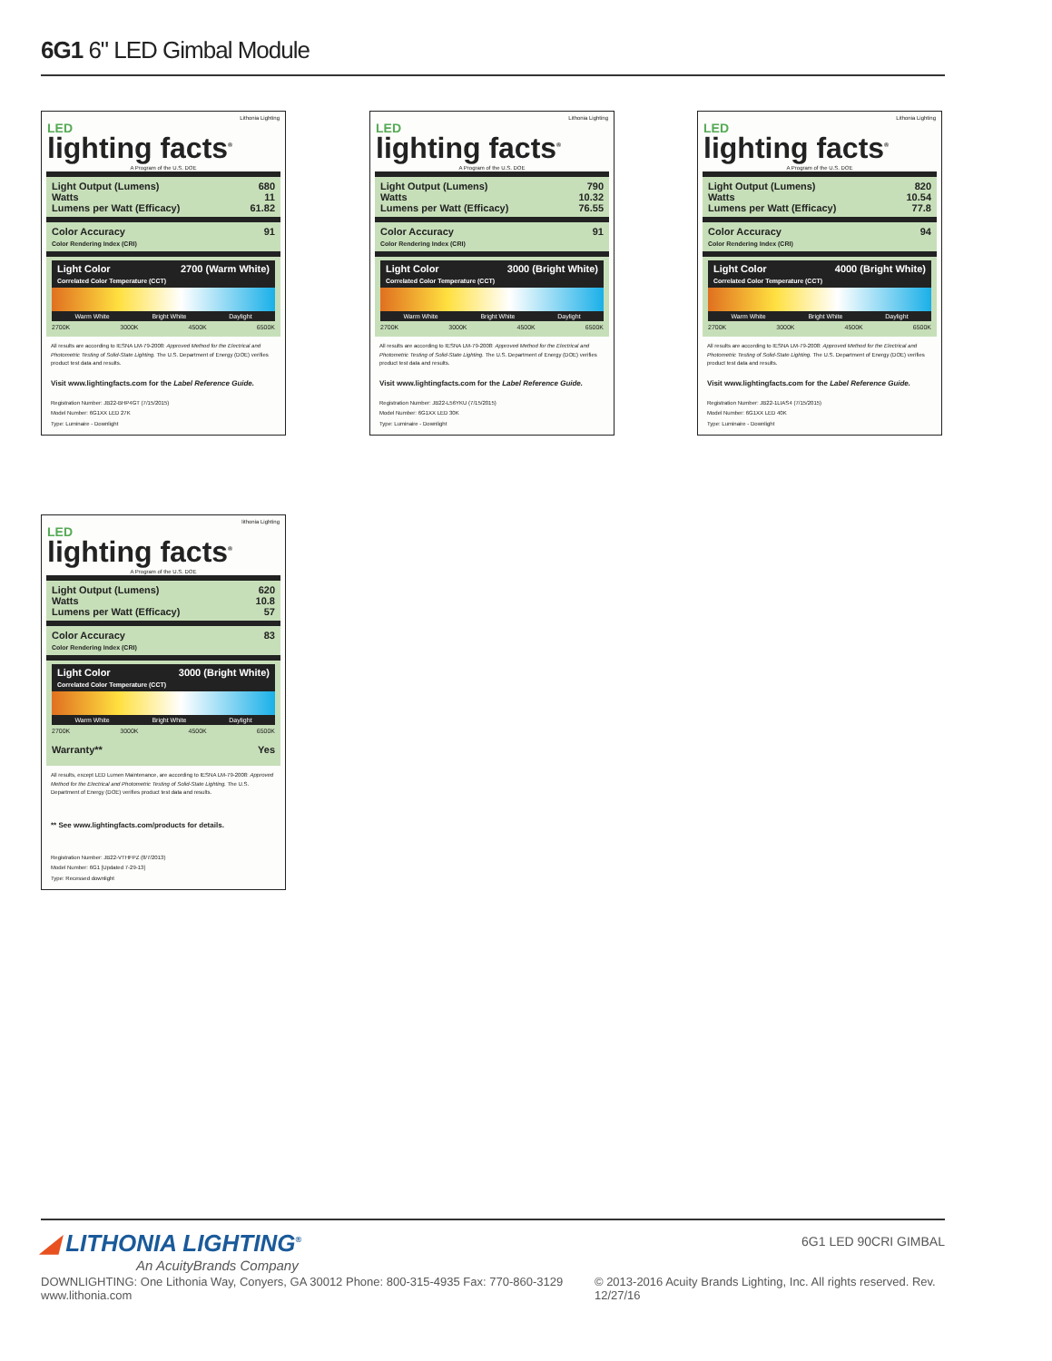6G1 6" LED Gimbal Module
Lithonia Lighting
LED
lighting facts<sup>®</sup>
A Program of the U.S. DOE
Light Output (Lumens) 680
Watts 11
Lumens per Watt (Efficacy) 61.82
Color Accuracy
Color Rendering Index (CRI) 91
Light Color
Correlated Color Temperature (CCT) 2700 (Warm White)
Warm White Bright White Daylight
2700K 3000K 4500K 6500K
All results are according to IESNA LM-79-2008: Approved Method for the Electrical and Photometric Testing of Solid-State Lighting. The U.S. Department of Energy (DOE) verifies product test data and results.
Visit www.lightingfacts.com for the Label Reference Guide.
Registration Number: JB22-BHP4GT (7/15/2015)
Model Number: 6G1XX LED 27K
Type: Luminaire - Downlight
Lithonia Lighting
LED
lighting facts<sup>®</sup>
A Program of the U.S. DOE
Light Output (Lumens) 790
Watts 10.32
Lumens per Watt (Efficacy) 76.55
Color Accuracy
Color Rendering Index (CRI) 91
Light Color
Correlated Color Temperature (CCT) 3000 (Bright White)
Warm White Bright White Daylight
2700K 3000K 4500K 6500K
All results are according to IESNA LM-79-2008: Approved Method for the Electrical and Photometric Testing of Solid-State Lighting. The U.S. Department of Energy (DOE) verifies product test data and results.
Visit www.lightingfacts.com for the Label Reference Guide.
Registration Number: JB22-L56YKU (7/15/2015)
Model Number: 6G1XX LED 30K
Type: Luminaire - Downlight
Lithonia Lighting
LED
lighting facts<sup>®</sup>
A Program of the U.S. DOE
Light Output (Lumens) 820
Watts 10.54
Lumens per Watt (Efficacy) 77.8
Color Accuracy
Color Rendering Index (CRI) 94
Light Color
Correlated Color Temperature (CCT) 4000 (Bright White)
Warm White Bright White Daylight
2700K 3000K 4500K 6500K
All results are according to IESNA LM-79-2008: Approved Method for the Electrical and Photometric Testing of Solid-State Lighting. The U.S. Department of Energy (DOE) verifies product test data and results.
Visit www.lightingfacts.com for the Label Reference Guide.
Registration Number: JB22-1LIAS4 (7/15/2015)
Model Number: 6G1XX LED 40K
Type: Luminaire - Downlight
lithonia Lighting
LED
lighting facts<sup>®</sup>
A Program of the U.S. DOE
Light Output (Lumens) 620
Watts 10.8
Lumens per Watt (Efficacy) 57
Color Accuracy
Color Rendering Index (CRI) 83
Light Color
Correlated Color Temperature (CCT) 3000 (Bright White)
Warm White Bright White Daylight
2700K 3000K 4500K 6500K
Warranty** Yes
All results, except LED Lumen Maintenance, are according to IESNA LM-79-2008: Approved Method for the Electrical and Photometric Testing of Solid-State Lighting. The U.S. Department of Energy (DOE) verifies product test data and results.
** See www.lightingfacts.com/products for details.
Registration Number: JB22-VTHFPZ (8/7/2013)
Model Number: 6G1 [Updated 7-29-13]
Type: Recessed downlight
◢ LITHONIA LIGHTING<sup>®</sup>
An AcuityBrands Company
6G1 LED 90CRI GIMBAL
DOWNLIGHTING: One Lithonia Way, Conyers, GA 30012 Phone: 800-315-4935 Fax: 770-860-3129 www.lithonia.com © 2013-2016 Acuity Brands Lighting, Inc. All rights reserved. Rev. 12/27/16